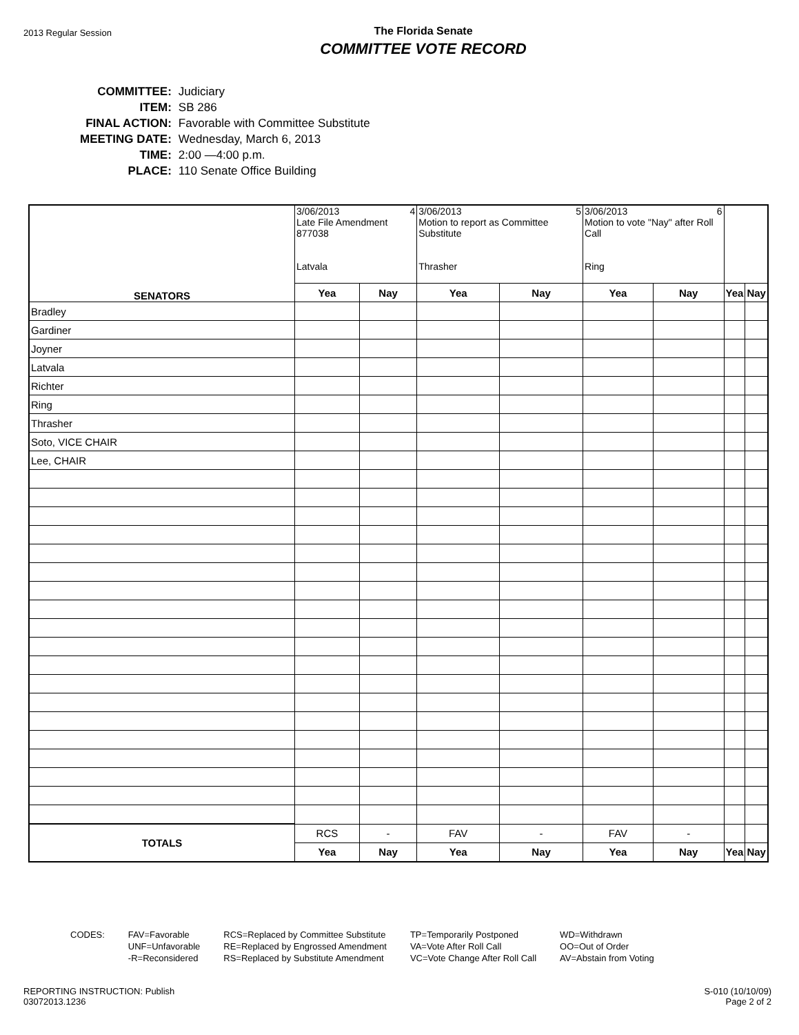2013 Regular Session
The Florida Senate
COMMITTEE VOTE RECORD
| COMMITTEE: | Judiciary |
| ITEM: | SB 286 |
| FINAL ACTION: | Favorable with Committee Substitute |
| MEETING DATE: | Wednesday, March 6, 2013 |
| TIME: | 2:00 —4:00 p.m. |
| PLACE: | 110 Senate Office Building |
| SENATORS | 3/06/2013 4 Late File Amendment 877038 Latvala | | 3/06/2013 5 Motion to report as Committee Substitute Thrasher | | 3/06/2013 6 Motion to vote "Nay" after Roll Call Ring | | | |
| | Yea | Nay | Yea | Nay | Yea | Nay | Yea | Nay |
| Bradley | | | | | | | | |
| Gardiner | | | | | | | | |
| Joyner | | | | | | | | |
| Latvala | | | | | | | | |
| Richter | | | | | | | | |
| Ring | | | | | | | | |
| Thrasher | | | | | | | | |
| Soto, VICE CHAIR | | | | | | | | |
| Lee, CHAIR | | | | | | | | |
| TOTALS | RCS | - | FAV | - | FAV | - | | |
| | Yea | Nay | Yea | Nay | Yea | Nay | Yea | Nay |
CODES: FAV=Favorable
UNF=Unfavorable
-R=Reconsidered
RCS=Replaced by Committee Substitute
RE=Replaced by Engrossed Amendment
RS=Replaced by Substitute Amendment
TP=Temporarily Postponed
VA=Vote After Roll Call
VC=Vote Change After Roll Call
WD=Withdrawn
OO=Out of Order
AV=Abstain from Voting
REPORTING INSTRUCTION: Publish
03072013.1236
S-010 (10/10/09)
Page 2 of 2